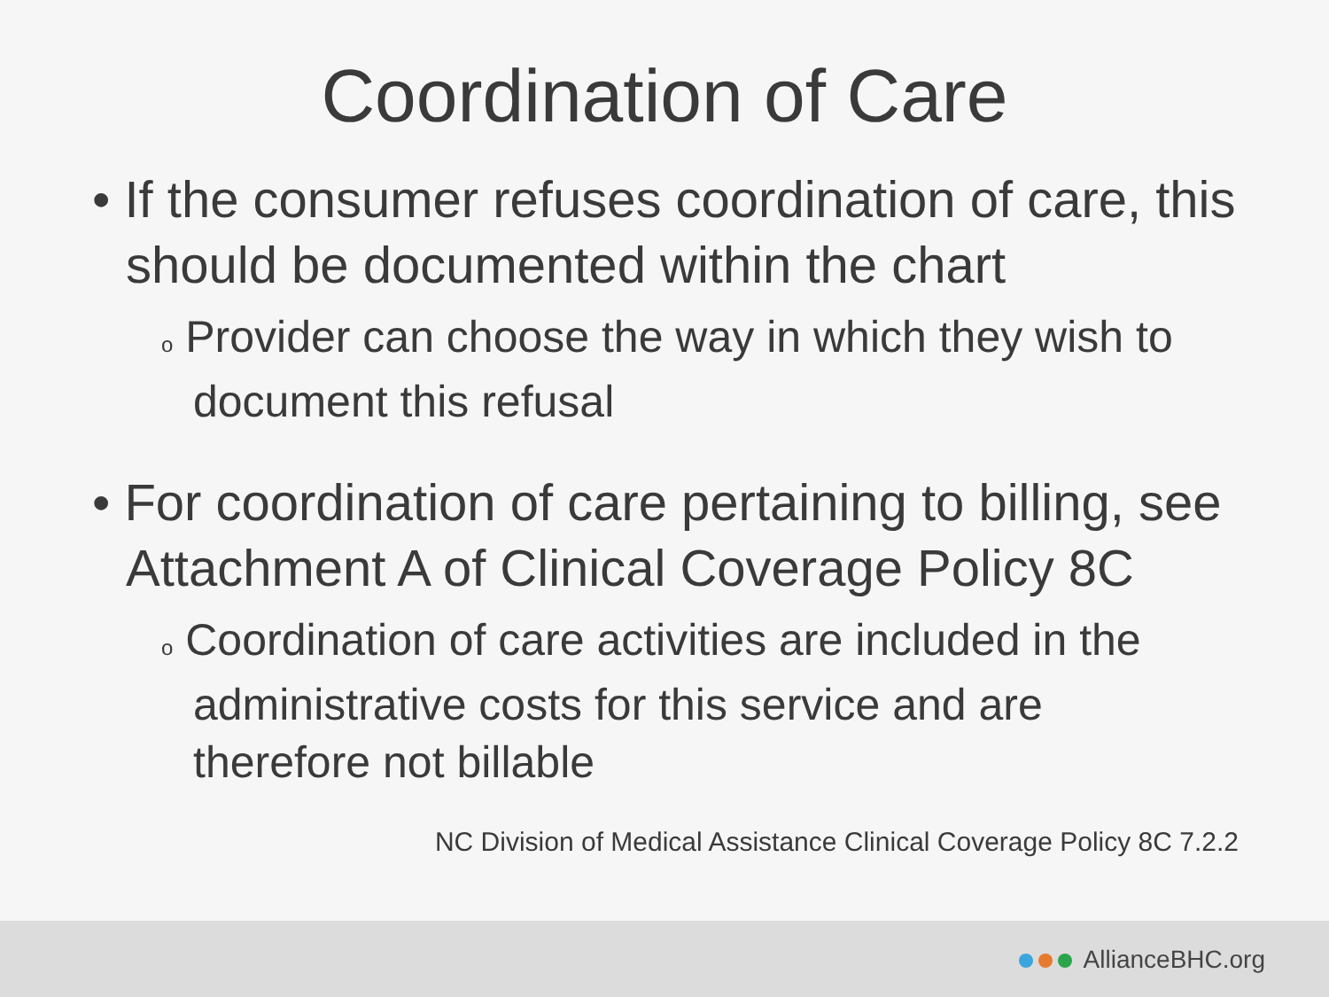Coordination of Care
• If the consumer refuses coordination of care, this should be documented within the chart
o Provider can choose the way in which they wish to document this refusal
• For coordination of care pertaining to billing, see Attachment A of Clinical Coverage Policy 8C
o Coordination of care activities are included in the administrative costs for this service and are therefore not billable
NC Division of Medical Assistance Clinical Coverage Policy 8C 7.2.2
AllianceBHC.org